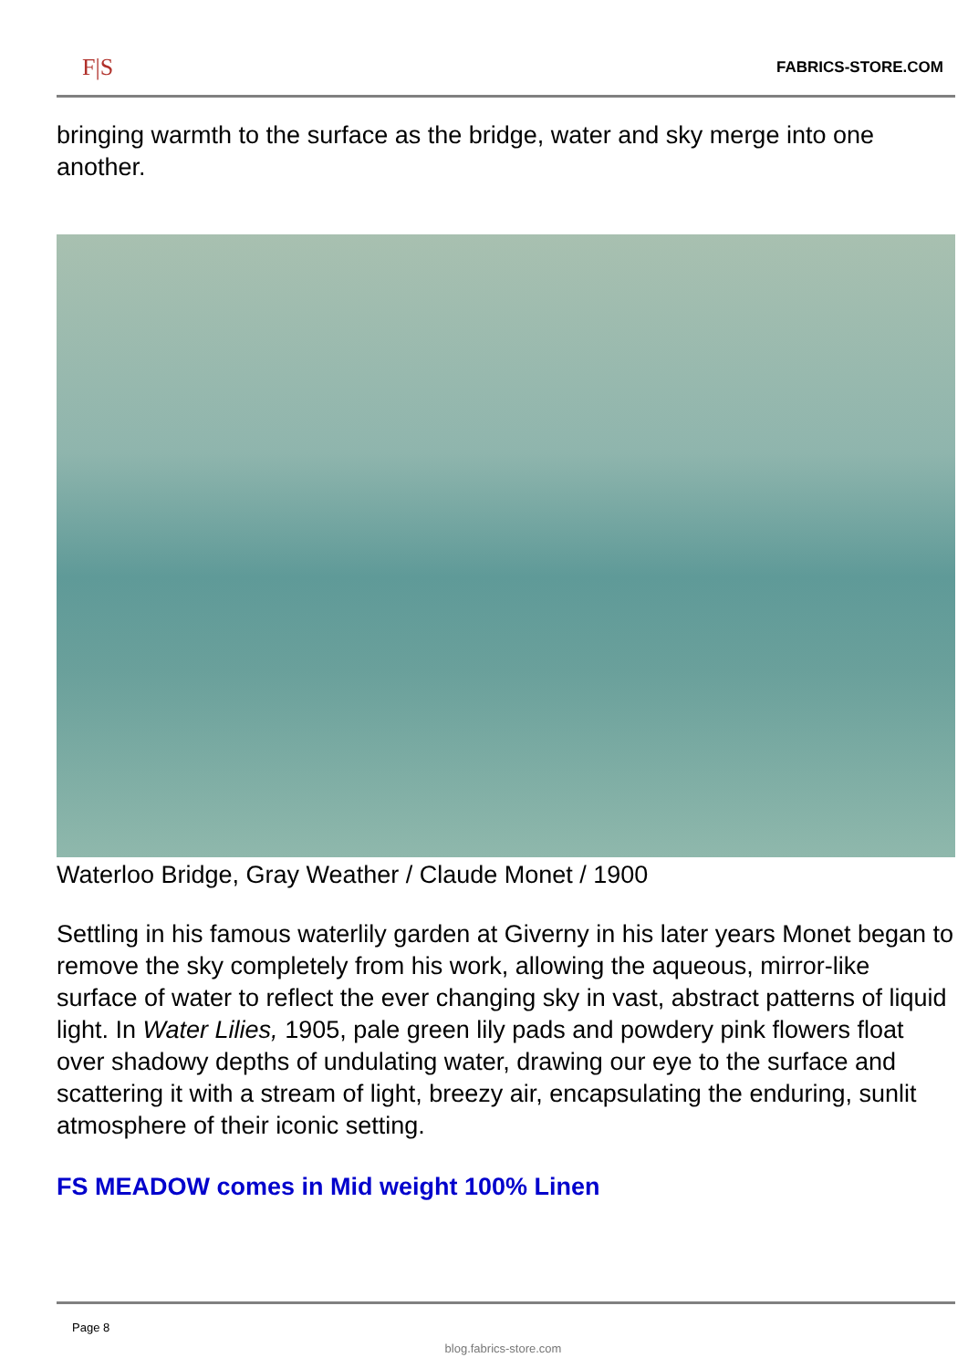F|S FABRICS-STORE.COM
bringing warmth to the surface as the bridge, water and sky merge into one another.
Waterloo Bridge, Gray Weather / Claude Monet / 1900
Settling in his famous waterlily garden at Giverny in his later years Monet began to remove the sky completely from his work, allowing the aqueous, mirror-like surface of water to reflect the ever changing sky in vast, abstract patterns of liquid light. In Water Lilies, 1905, pale green lily pads and powdery pink flowers float over shadowy depths of undulating water, drawing our eye to the surface and scattering it with a stream of light, breezy air, encapsulating the enduring, sunlit atmosphere of their iconic setting.
FS MEADOW comes in Mid weight 100% Linen
Page 8
blog.fabrics-store.com